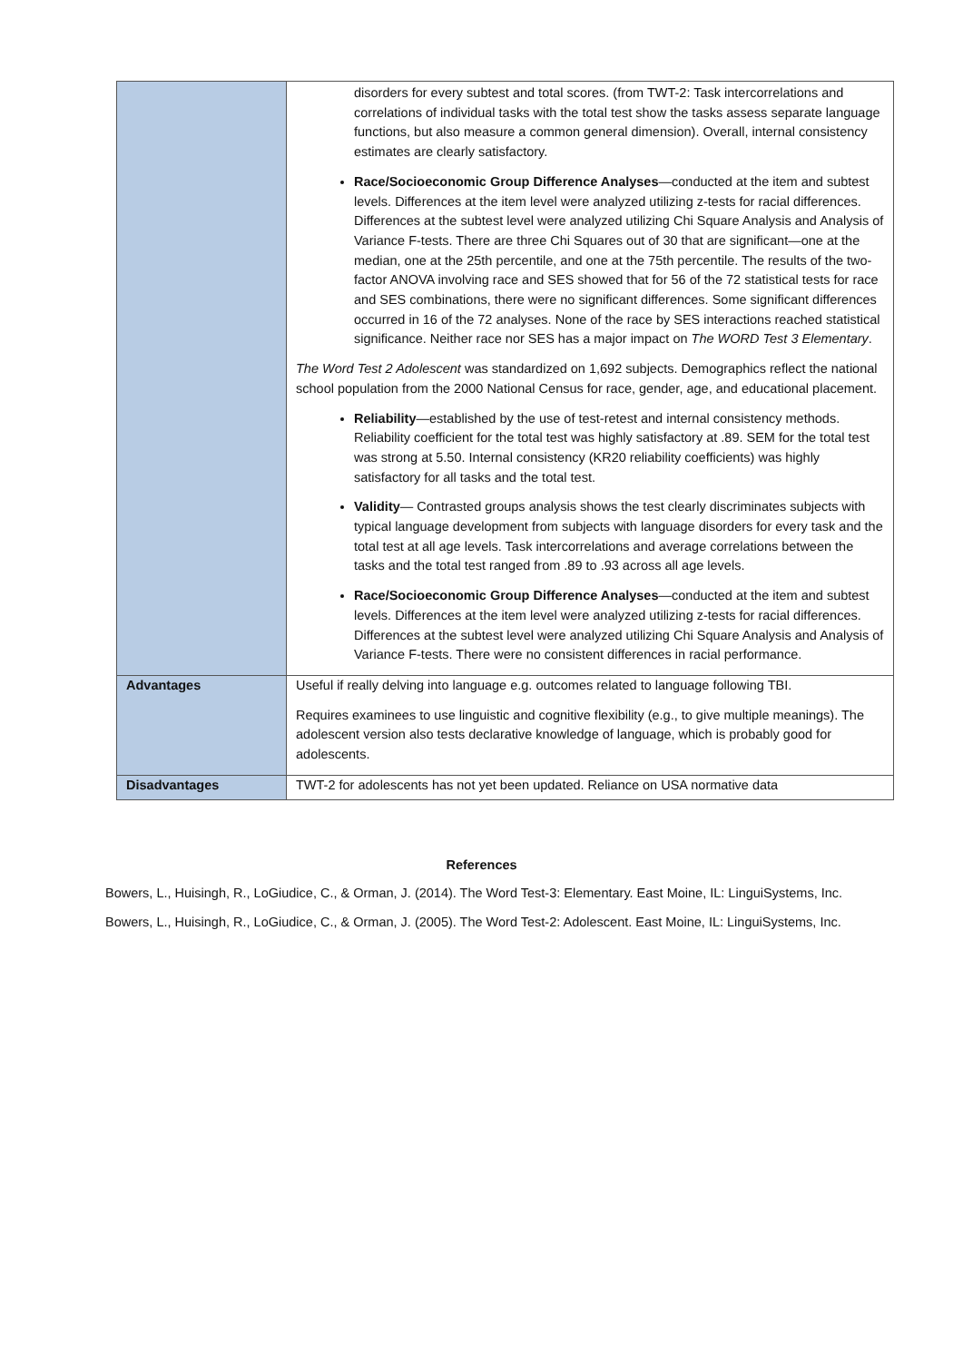| | disorders for every subtest and total scores. (from TWT-2: Task intercorrelations and correlations of individual tasks with the total test show the tasks assess separate language functions, but also measure a common general dimension). Overall, internal consistency estimates are clearly satisfactory. Race/Socioeconomic Group Difference Analyses —conducted at the item and subtest levels. Differences at the item level were analyzed utilizing z-tests for racial differences. Differences at the subtest level were analyzed utilizing Chi Square Analysis and Analysis of Variance F-tests. There are three Chi Squares out of 30 that are significant—one at the median, one at the 25th percentile, and one at the 75th percentile. The results of the two-factor ANOVA involving race and SES showed that for 56 of the 72 statistical tests for race and SES combinations, there were no significant differences. Some significant differences occurred in 16 of the 72 analyses. None of the race by SES interactions reached statistical significance. Neither race nor SES has a major impact on The WORD Test 3 Elementary . The Word Test 2 Adolescent was standardized on 1,692 subjects. Demographics reflect the national school population from the 2000 National Census for race, gender, age, and educational placement. Reliability —established by the use of test-retest and internal consistency methods. Reliability coefficient for the total test was highly satisfactory at .89. SEM for the total test was strong at 5.50. Internal consistency (KR20 reliability coefficients) was highly satisfactory for all tasks and the total test. Validity — Contrasted groups analysis shows the test clearly discriminates subjects with typical language development from subjects with language disorders for every task and the total test at all age levels. Task intercorrelations and average correlations between the tasks and the total test ranged from .89 to .93 across all age levels. Race/Socioeconomic Group Difference Analyses —conducted at the item and subtest levels. Differences at the item level were analyzed utilizing z-tests for racial differences. Differences at the subtest level were analyzed utilizing Chi Square Analysis and Analysis of Variance F-tests. There were no consistent differences in racial performance. |
| Advantages | Useful if really delving into language e.g. outcomes related to language following TBI. Requires examinees to use linguistic and cognitive flexibility (e.g., to give multiple meanings). The adolescent version also tests declarative knowledge of language, which is probably good for adolescents. |
| Disadvantages | TWT-2 for adolescents has not yet been updated. Reliance on USA normative data |
References
Bowers, L., Huisingh, R., LoGiudice, C., & Orman, J. (2014). The Word Test-3: Elementary. East Moine, IL: LinguiSystems, Inc.
Bowers, L., Huisingh, R., LoGiudice, C., & Orman, J. (2005). The Word Test-2: Adolescent. East Moine, IL: LinguiSystems, Inc.